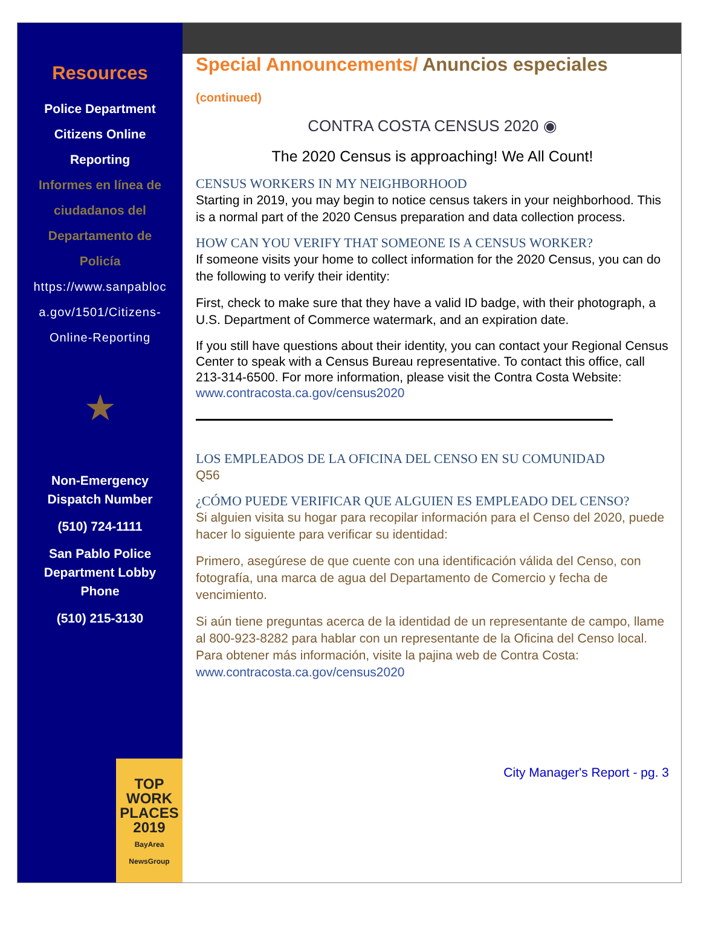Resources
Police Department
Citizens Online
Reporting
Informes en línea de
ciudadanos del
Departamento de
Policía
https://www.sanpabloc
a.gov/1501/Citizens-
Online-Reporting
★
Non-Emergency
Dispatch Number
(510) 724-1111
San Pablo Police
Department Lobby
Phone
(510) 215-3130
TOP
WORK
PLACES
2019
BayArea NewsGroup
Special Announcements/ Anuncios especiales
(continued)
CONTRA COSTA CENSUS 2020 ◉
The 2020 Census is approaching! We All Count!
CENSUS WORKERS IN MY NEIGHBORHOOD
Starting in 2019, you may begin to notice census takers in your neighborhood. This is a normal part of the 2020 Census preparation and data collection process.
HOW CAN YOU VERIFY THAT SOMEONE IS A CENSUS WORKER?
If someone visits your home to collect information for the 2020 Census, you can do the following to verify their identity:
First, check to make sure that they have a valid ID badge, with their photograph, a U.S. Department of Commerce watermark, and an expiration date.
If you still have questions about their identity, you can contact your Regional Census Center to speak with a Census Bureau representative. To contact this office, call 213-314-6500. For more information, please visit the Contra Costa Website: www.contracosta.ca.gov/census2020
LOS EMPLEADOS DE LA OFICINA DEL CENSO EN SU COMUNIDAD
Q56
¿CÓMO PUEDE VERIFICAR QUE ALGUIEN ES EMPLEADO DEL CENSO?
Si alguien visita su hogar para recopilar información para el Censo del 2020, puede hacer lo siguiente para verificar su identidad:
Primero, asegúrese de que cuente con una identificación válida del Censo, con fotografía, una marca de agua del Departamento de Comercio y fecha de vencimiento.
Si aún tiene preguntas acerca de la identidad de un representante de campo, llame al 800-923-8282 para hablar con un representante de la Oficina del Censo local. Para obtener más información, visite la pajina web de Contra Costa: www.contracosta.ca.gov/census2020
City Manager's Report - pg. 3